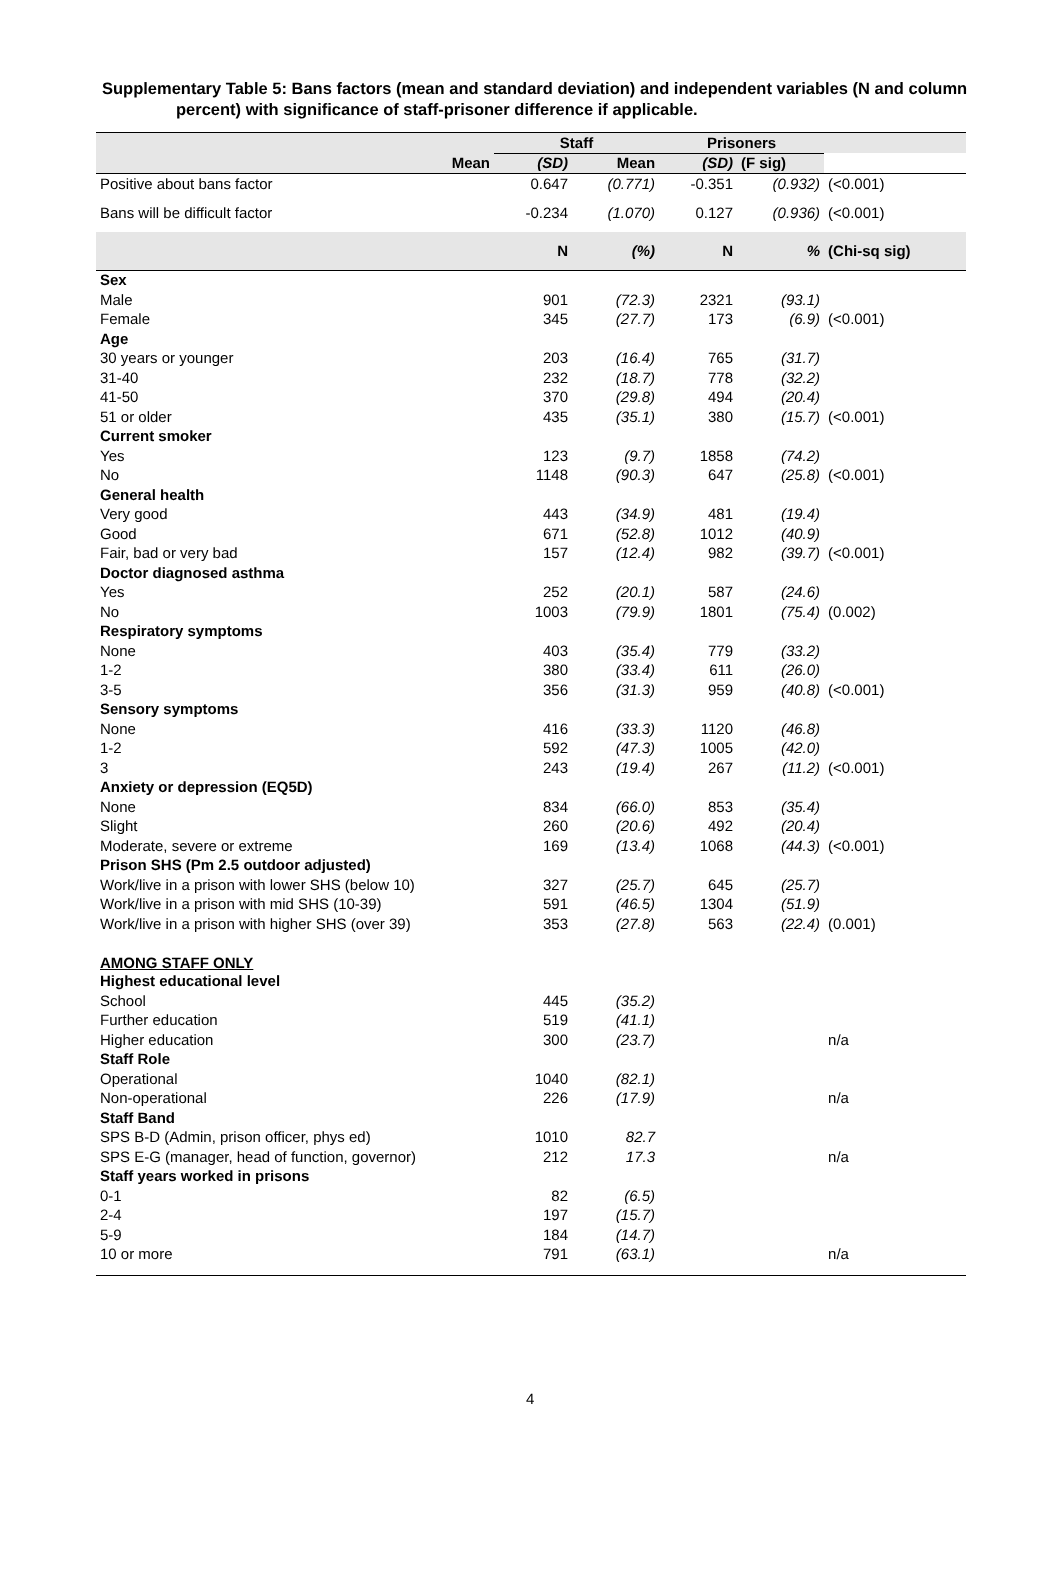Supplementary Table 5: Bans factors (mean and standard deviation) and independent variables (N and column percent) with significance of staff-prisoner difference if applicable.
| | Staff | | Prisoners | | |
| --- | --- | --- | --- | --- | --- |
| Mean | (SD) | Mean | (SD) | (F sig) | |
| Positive about bans factor | 0.647 | (0.771) | -0.351 | (0.932) | (<0.001) |
| Bans will be difficult factor | -0.234 | (1.070) | 0.127 | (0.936) | (<0.001) |
| | N | (%) | N | % | (Chi-sq sig) |
| Sex | | | | | |
| Male | 901 | (72.3) | 2321 | (93.1) | |
| Female | 345 | (27.7) | 173 | (6.9) | (<0.001) |
| Age | | | | | |
| 30 years or younger | 203 | (16.4) | 765 | (31.7) | |
| 31-40 | 232 | (18.7) | 778 | (32.2) | |
| 41-50 | 370 | (29.8) | 494 | (20.4) | |
| 51 or older | 435 | (35.1) | 380 | (15.7) | (<0.001) |
| Current smoker | | | | | |
| Yes | 123 | (9.7) | 1858 | (74.2) | |
| No | 1148 | (90.3) | 647 | (25.8) | (<0.001) |
| General health | | | | | |
| Very good | 443 | (34.9) | 481 | (19.4) | |
| Good | 671 | (52.8) | 1012 | (40.9) | |
| Fair, bad or very bad | 157 | (12.4) | 982 | (39.7) | (<0.001) |
| Doctor diagnosed asthma | | | | | |
| Yes | 252 | (20.1) | 587 | (24.6) | |
| No | 1003 | (79.9) | 1801 | (75.4) | (0.002) |
| Respiratory symptoms | | | | | |
| None | 403 | (35.4) | 779 | (33.2) | |
| 1-2 | 380 | (33.4) | 611 | (26.0) | |
| 3-5 | 356 | (31.3) | 959 | (40.8) | (<0.001) |
| Sensory symptoms | | | | | |
| None | 416 | (33.3) | 1120 | (46.8) | |
| 1-2 | 592 | (47.3) | 1005 | (42.0) | |
| 3 | 243 | (19.4) | 267 | (11.2) | (<0.001) |
| Anxiety or depression (EQ5D) | | | | | |
| None | 834 | (66.0) | 853 | (35.4) | |
| Slight | 260 | (20.6) | 492 | (20.4) | |
| Moderate, severe or extreme | 169 | (13.4) | 1068 | (44.3) | (<0.001) |
| Prison SHS (Pm 2.5 outdoor adjusted) | | | | | |
| Work/live in a prison with lower SHS (below 10) | 327 | (25.7) | 645 | (25.7) | |
| Work/live in a prison with mid SHS (10-39) | 591 | (46.5) | 1304 | (51.9) | |
| Work/live in a prison with higher SHS (over 39) | 353 | (27.8) | 563 | (22.4) | (0.001) |
| AMONG STAFF ONLY | | | | | |
| Highest educational level | | | | | |
| School | 445 | (35.2) | | | |
| Further education | 519 | (41.1) | | | |
| Higher education | 300 | (23.7) | | | n/a |
| Staff Role | | | | | |
| Operational | 1040 | (82.1) | | | |
| Non-operational | 226 | (17.9) | | | n/a |
| Staff Band | | | | | |
| SPS B-D (Admin, prison officer, phys ed) | 1010 | 82.7 | | | |
| SPS E-G (manager, head of function, governor) | 212 | 17.3 | | | n/a |
| Staff years worked in prisons | | | | | |
| 0-1 | 82 | (6.5) | | | |
| 2-4 | 197 | (15.7) | | | |
| 5-9 | 184 | (14.7) | | | |
| 10 or more | 791 | (63.1) | | | n/a |
4